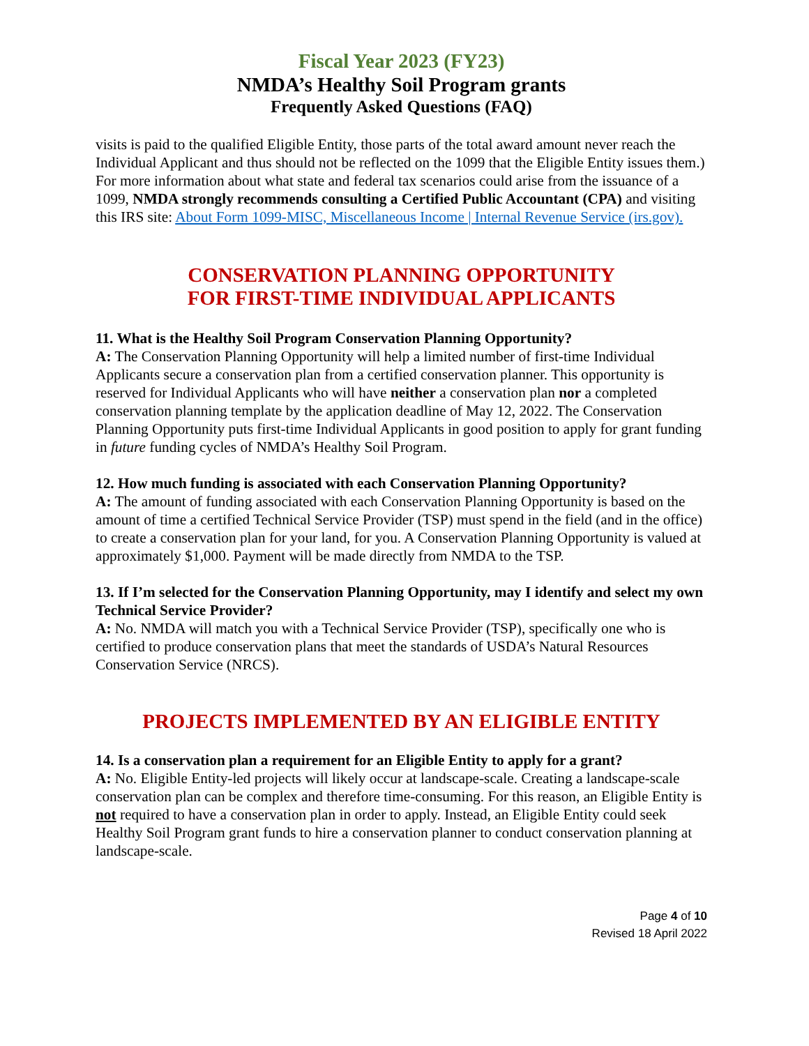Fiscal Year 2023 (FY23)
NMDA’s Healthy Soil Program grants
Frequently Asked Questions (FAQ)
visits is paid to the qualified Eligible Entity, those parts of the total award amount never reach the Individual Applicant and thus should not be reflected on the 1099 that the Eligible Entity issues them.) For more information about what state and federal tax scenarios could arise from the issuance of a 1099, NMDA strongly recommends consulting a Certified Public Accountant (CPA) and visiting this IRS site: About Form 1099-MISC, Miscellaneous Income | Internal Revenue Service (irs.gov).
CONSERVATION PLANNING OPPORTUNITY
FOR FIRST-TIME INDIVIDUAL APPLICANTS
11. What is the Healthy Soil Program Conservation Planning Opportunity?
A: The Conservation Planning Opportunity will help a limited number of first-time Individual Applicants secure a conservation plan from a certified conservation planner. This opportunity is reserved for Individual Applicants who will have neither a conservation plan nor a completed conservation planning template by the application deadline of May 12, 2022. The Conservation Planning Opportunity puts first-time Individual Applicants in good position to apply for grant funding in future funding cycles of NMDA’s Healthy Soil Program.
12. How much funding is associated with each Conservation Planning Opportunity?
A: The amount of funding associated with each Conservation Planning Opportunity is based on the amount of time a certified Technical Service Provider (TSP) must spend in the field (and in the office) to create a conservation plan for your land, for you. A Conservation Planning Opportunity is valued at approximately $1,000. Payment will be made directly from NMDA to the TSP.
13. If I’m selected for the Conservation Planning Opportunity, may I identify and select my own Technical Service Provider?
A: No. NMDA will match you with a Technical Service Provider (TSP), specifically one who is certified to produce conservation plans that meet the standards of USDA’s Natural Resources Conservation Service (NRCS).
PROJECTS IMPLEMENTED BY AN ELIGIBLE ENTITY
14. Is a conservation plan a requirement for an Eligible Entity to apply for a grant?
A: No. Eligible Entity-led projects will likely occur at landscape-scale. Creating a landscape-scale conservation plan can be complex and therefore time-consuming. For this reason, an Eligible Entity is not required to have a conservation plan in order to apply. Instead, an Eligible Entity could seek Healthy Soil Program grant funds to hire a conservation planner to conduct conservation planning at landscape-scale.
Page 4 of 10
Revised 18 April 2022